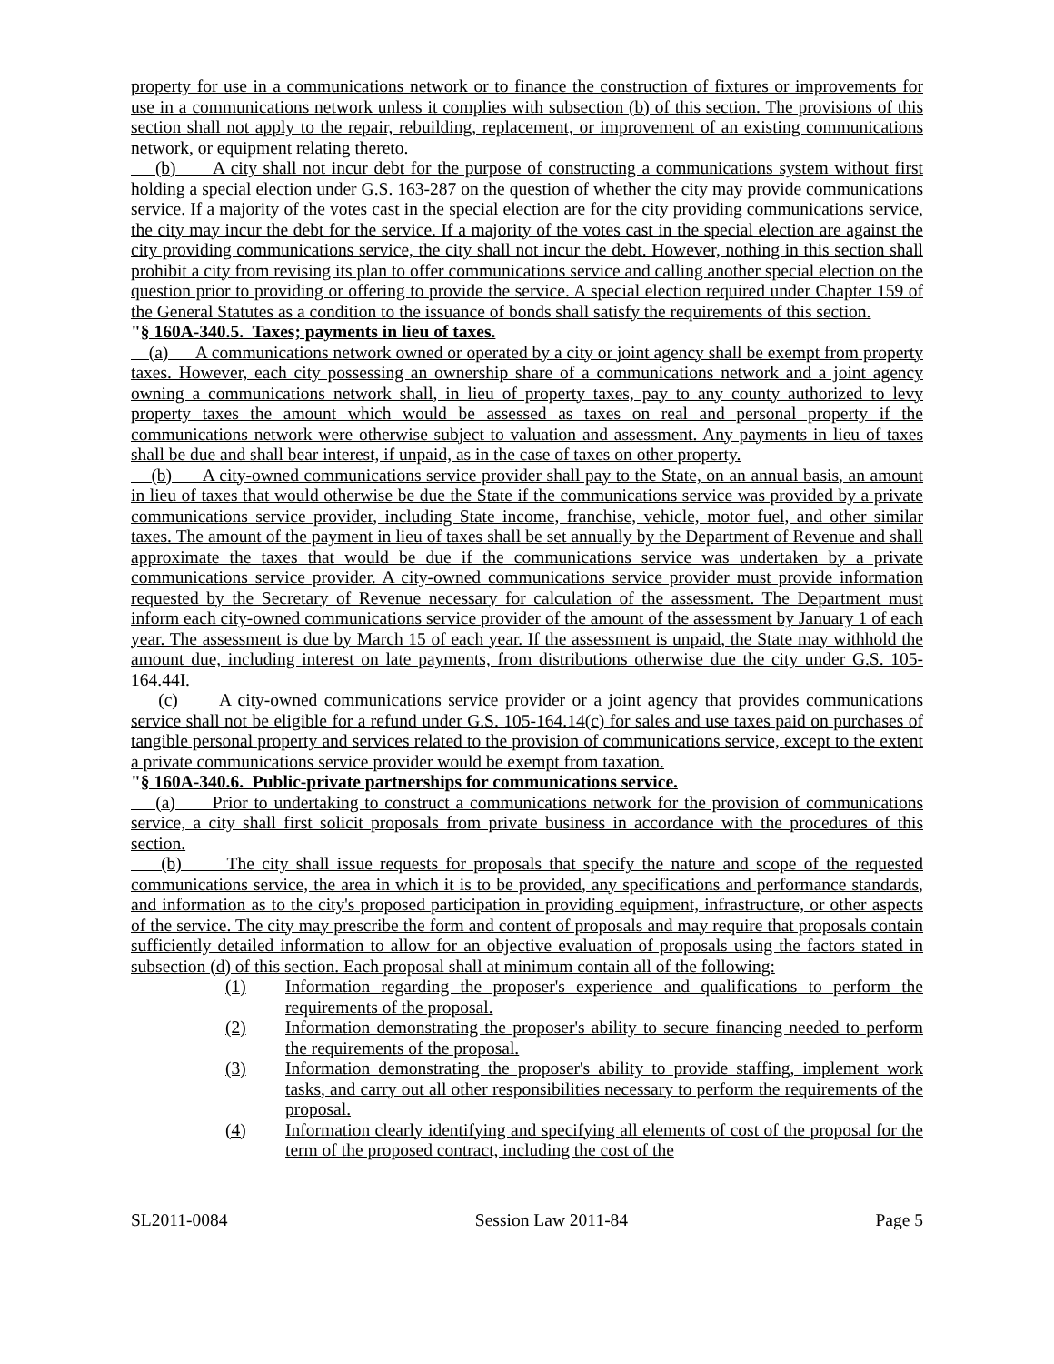property for use in a communications network or to finance the construction of fixtures or improvements for use in a communications network unless it complies with subsection (b) of this section. The provisions of this section shall not apply to the repair, rebuilding, replacement, or improvement of an existing communications network, or equipment relating thereto.
(b) A city shall not incur debt for the purpose of constructing a communications system without first holding a special election under G.S. 163-287 on the question of whether the city may provide communications service. If a majority of the votes cast in the special election are for the city providing communications service, the city may incur the debt for the service. If a majority of the votes cast in the special election are against the city providing communications service, the city shall not incur the debt. However, nothing in this section shall prohibit a city from revising its plan to offer communications service and calling another special election on the question prior to providing or offering to provide the service. A special election required under Chapter 159 of the General Statutes as a condition to the issuance of bonds shall satisfy the requirements of this section.
"§ 160A-340.5. Taxes; payments in lieu of taxes.
(a) A communications network owned or operated by a city or joint agency shall be exempt from property taxes. However, each city possessing an ownership share of a communications network and a joint agency owning a communications network shall, in lieu of property taxes, pay to any county authorized to levy property taxes the amount which would be assessed as taxes on real and personal property if the communications network were otherwise subject to valuation and assessment. Any payments in lieu of taxes shall be due and shall bear interest, if unpaid, as in the case of taxes on other property.
(b) A city-owned communications service provider shall pay to the State, on an annual basis, an amount in lieu of taxes that would otherwise be due the State if the communications service was provided by a private communications service provider, including State income, franchise, vehicle, motor fuel, and other similar taxes. The amount of the payment in lieu of taxes shall be set annually by the Department of Revenue and shall approximate the taxes that would be due if the communications service was undertaken by a private communications service provider. A city-owned communications service provider must provide information requested by the Secretary of Revenue necessary for calculation of the assessment. The Department must inform each city-owned communications service provider of the amount of the assessment by January 1 of each year. The assessment is due by March 15 of each year. If the assessment is unpaid, the State may withhold the amount due, including interest on late payments, from distributions otherwise due the city under G.S. 105-164.44I.
(c) A city-owned communications service provider or a joint agency that provides communications service shall not be eligible for a refund under G.S. 105-164.14(c) for sales and use taxes paid on purchases of tangible personal property and services related to the provision of communications service, except to the extent a private communications service provider would be exempt from taxation.
"§ 160A-340.6. Public-private partnerships for communications service.
(a) Prior to undertaking to construct a communications network for the provision of communications service, a city shall first solicit proposals from private business in accordance with the procedures of this section.
(b) The city shall issue requests for proposals that specify the nature and scope of the requested communications service, the area in which it is to be provided, any specifications and performance standards, and information as to the city's proposed participation in providing equipment, infrastructure, or other aspects of the service. The city may prescribe the form and content of proposals and may require that proposals contain sufficiently detailed information to allow for an objective evaluation of proposals using the factors stated in subsection (d) of this section. Each proposal shall at minimum contain all of the following:
(1) Information regarding the proposer's experience and qualifications to perform the requirements of the proposal.
(2) Information demonstrating the proposer's ability to secure financing needed to perform the requirements of the proposal.
(3) Information demonstrating the proposer's ability to provide staffing, implement work tasks, and carry out all other responsibilities necessary to perform the requirements of the proposal.
(4) Information clearly identifying and specifying all elements of cost of the proposal for the term of the proposed contract, including the cost of the
SL2011-0084 Session Law 2011-84 Page 5